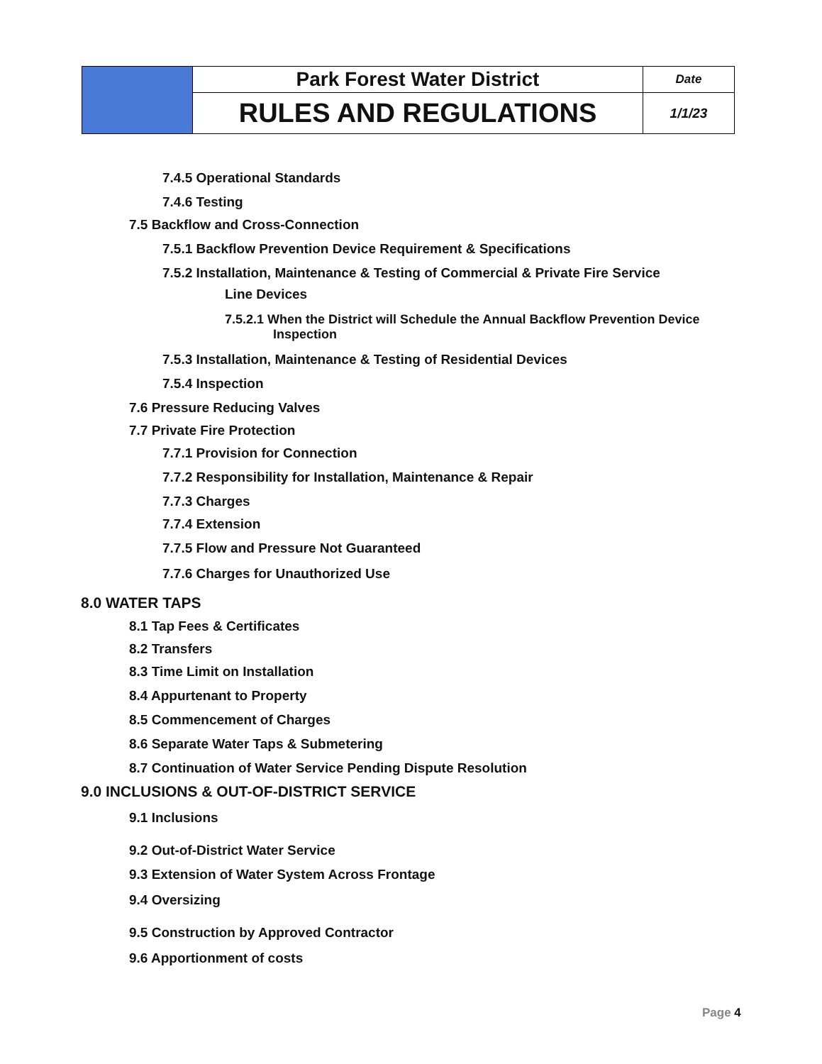| | Park Forest Water District | Date |
| | RULES AND REGULATIONS | 1/1/23 |
7.4.5 Operational Standards
7.4.6 Testing
7.5 Backflow and Cross-Connection
7.5.1 Backflow Prevention Device Requirement & Specifications
7.5.2 Installation, Maintenance & Testing of Commercial & Private Fire Service
Line Devices
7.5.2.1 When the District will Schedule the Annual Backflow Prevention Device
Inspection
7.5.3 Installation, Maintenance & Testing of Residential Devices
7.5.4 Inspection
7.6 Pressure Reducing Valves
7.7 Private Fire Protection
7.7.1 Provision for Connection
7.7.2 Responsibility for Installation, Maintenance & Repair
7.7.3 Charges
7.7.4 Extension
7.7.5 Flow and Pressure Not Guaranteed
7.7.6 Charges for Unauthorized Use
8.0 WATER TAPS
8.1 Tap Fees & Certificates
8.2 Transfers
8.3 Time Limit on Installation
8.4 Appurtenant to Property
8.5 Commencement of Charges
8.6 Separate Water Taps & Submetering
8.7 Continuation of Water Service Pending Dispute Resolution
9.0 INCLUSIONS & OUT-OF-DISTRICT SERVICE
9.1 Inclusions
9.2 Out-of-District Water Service
9.3 Extension of Water System Across Frontage
9.4 Oversizing
9.5 Construction by Approved Contractor
9.6 Apportionment of costs
Page 4